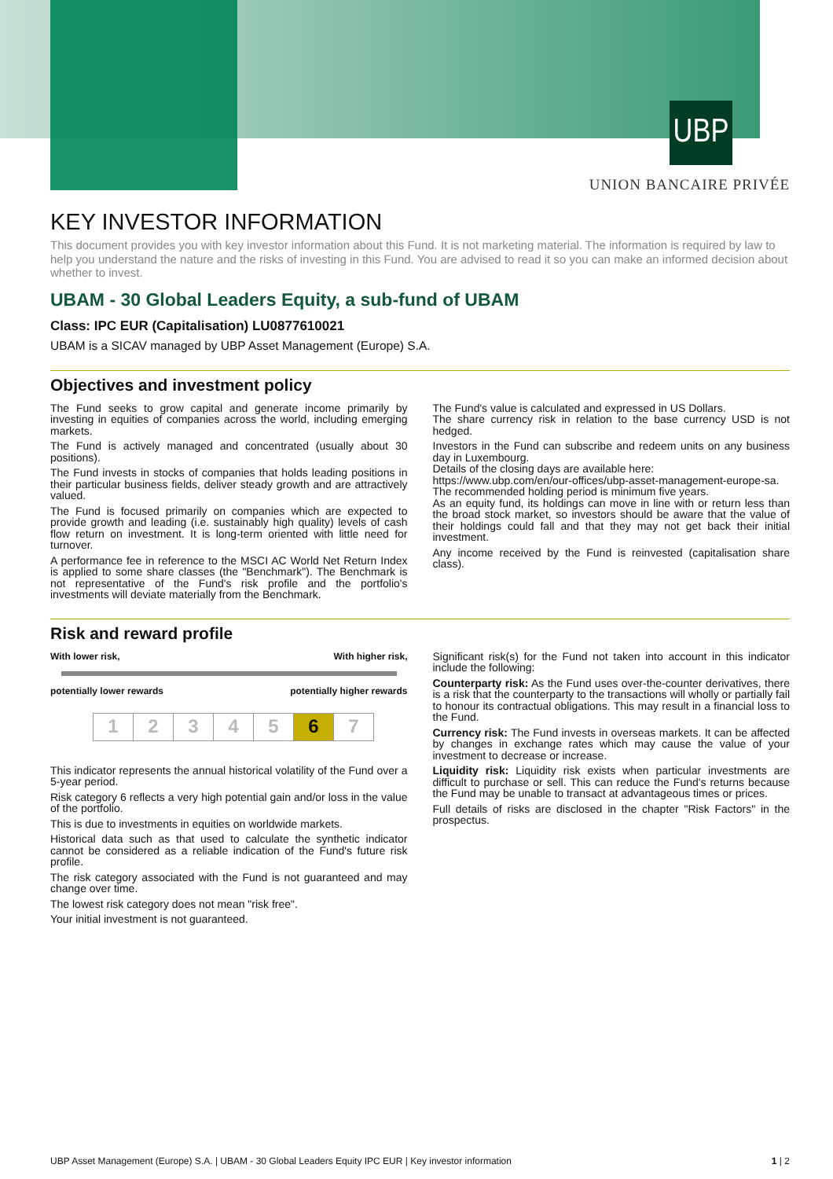UBP
UNION BANCAIRE PRIVÉE
KEY INVESTOR INFORMATION
This document provides you with key investor information about this Fund. It is not marketing material. The information is required by law to help you understand the nature and the risks of investing in this Fund. You are advised to read it so you can make an informed decision about whether to invest.
UBAM - 30 Global Leaders Equity, a sub-fund of UBAM
Class: IPC EUR (Capitalisation) LU0877610021
UBAM is a SICAV managed by UBP Asset Management (Europe) S.A.
Objectives and investment policy
The Fund seeks to grow capital and generate income primarily by investing in equities of companies across the world, including emerging markets.
The Fund is actively managed and concentrated (usually about 30 positions).
The Fund invests in stocks of companies that holds leading positions in their particular business fields, deliver steady growth and are attractively valued.
The Fund is focused primarily on companies which are expected to provide growth and leading (i.e. sustainably high quality) levels of cash flow return on investment. It is long-term oriented with little need for turnover.
A performance fee in reference to the MSCI AC World Net Return Index is applied to some share classes (the "Benchmark"). The Benchmark is not representative of the Fund's risk profile and the portfolio's investments will deviate materially from the Benchmark.
The Fund's value is calculated and expressed in US Dollars.
The share currency risk in relation to the base currency USD is not hedged.
Investors in the Fund can subscribe and redeem units on any business day in Luxembourg.
Details of the closing days are available here:
https://www.ubp.com/en/our-offices/ubp-asset-management-europe-sa.
The recommended holding period is minimum five years.
As an equity fund, its holdings can move in line with or return less than the broad stock market, so investors should be aware that the value of their holdings could fall and that they may not get back their initial investment.
Any income received by the Fund is reinvested (capitalisation share class).
Risk and reward profile
With lower risk, With higher risk,
potentially lower rewards potentially higher rewards
| 1 | 2 | 3 | 4 | 5 | 6 | 7 |
This indicator represents the annual historical volatility of the Fund over a 5-year period.
Risk category 6 reflects a very high potential gain and/or loss in the value of the portfolio.
This is due to investments in equities on worldwide markets.
Historical data such as that used to calculate the synthetic indicator cannot be considered as a reliable indication of the Fund's future risk profile.
The risk category associated with the Fund is not guaranteed and may change over time.
The lowest risk category does not mean "risk free".
Your initial investment is not guaranteed.
Significant risk(s) for the Fund not taken into account in this indicator include the following:
Counterparty risk: As the Fund uses over-the-counter derivatives, there is a risk that the counterparty to the transactions will wholly or partially fail to honour its contractual obligations. This may result in a financial loss to the Fund.
Currency risk: The Fund invests in overseas markets. It can be affected by changes in exchange rates which may cause the value of your investment to decrease or increase.
Liquidity risk: Liquidity risk exists when particular investments are difficult to purchase or sell. This can reduce the Fund's returns because the Fund may be unable to transact at advantageous times or prices.
Full details of risks are disclosed in the chapter "Risk Factors" in the prospectus.
UBP Asset Management (Europe) S.A. | UBAM - 30 Global Leaders Equity IPC EUR | Key investor information 1 | 2